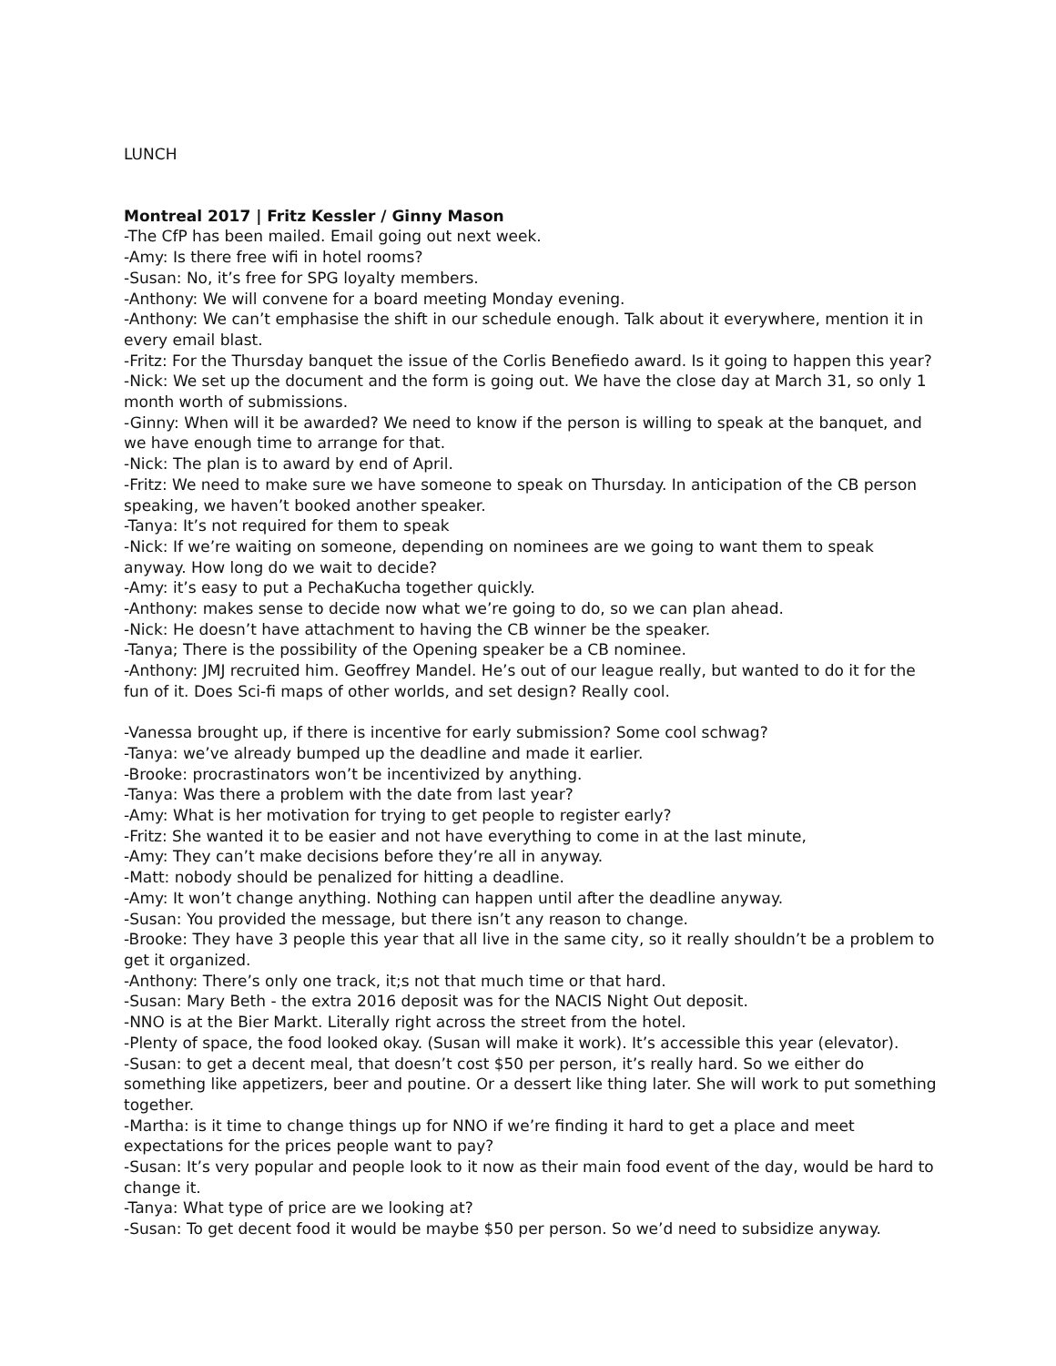LUNCH
Montreal 2017 | Fritz Kessler / Ginny Mason
-The CfP has been mailed. Email going out next week.
-Amy: Is there free wifi in hotel rooms?
-Susan: No, it’s free for SPG loyalty members.
-Anthony: We will convene for a board meeting Monday evening.
-Anthony: We can’t emphasise the shift in our schedule enough. Talk about it everywhere, mention it in every email blast.
-Fritz: For the Thursday banquet the issue of the Corlis Benefiedo award. Is it going to happen this year?
-Nick: We set up the document and the form is going out. We have the close day at March 31, so only 1 month worth of submissions.
-Ginny: When will it be awarded? We need to know if the person is willing to speak at the banquet, and we have enough time to arrange for that.
-Nick: The plan is to award by end of April.
-Fritz: We need to make sure we have someone to speak on Thursday. In anticipation of the CB person speaking, we haven’t booked another speaker.
-Tanya: It’s not required for them to speak
-Nick: If we’re waiting on someone, depending on nominees are we going to want them to speak anyway. How long do we wait to decide?
-Amy: it’s easy to put a PechaKucha together quickly.
-Anthony: makes sense to decide now what we’re going to do, so we can plan ahead.
-Nick: He doesn’t have attachment to having the CB winner be the speaker.
-Tanya; There is the possibility of the Opening speaker be a CB nominee.
-Anthony: JMJ recruited him. Geoffrey Mandel. He’s out of our league really, but wanted to do it for the fun of it. Does Sci-fi maps of other worlds, and set design? Really cool.
-Vanessa brought up, if there is incentive for early submission? Some cool schwag?
-Tanya: we’ve already bumped up the deadline and made it earlier.
-Brooke: procrastinators won’t be incentivized by anything.
-Tanya: Was there a problem with the date from last year?
-Amy: What is her motivation for trying to get people to register early?
-Fritz: She wanted it to be easier and not have everything to come in at the last minute,
-Amy: They can’t make decisions before they’re all in anyway.
-Matt: nobody should be penalized for hitting a deadline.
-Amy: It won’t change anything. Nothing can happen until after the deadline anyway.
-Susan: You provided the message, but there isn’t any reason to change.
-Brooke: They have 3 people this year that all live in the same city, so it really shouldn’t be a problem to get it organized.
-Anthony: There’s only one track, it;s not that much time or that hard.
-Susan: Mary Beth - the extra 2016 deposit was for the NACIS Night Out deposit.
-NNO is at the Bier Markt. Literally right across the street from the hotel.
-Plenty of space, the food looked okay. (Susan will make it work). It’s accessible this year (elevator).
-Susan: to get a decent meal, that doesn’t cost $50 per person, it’s really hard. So we either do something like appetizers, beer and poutine. Or a dessert like thing later. She will work to put something together.
-Martha: is it time to change things up for NNO if we’re finding it hard to get a place and meet expectations for the prices people want to pay?
-Susan: It’s very popular and people look to it now as their main food event of the day, would be hard to change it.
-Tanya: What type of price are we looking at?
-Susan: To get decent food it would be maybe $50 per person. So we’d need to subsidize anyway.